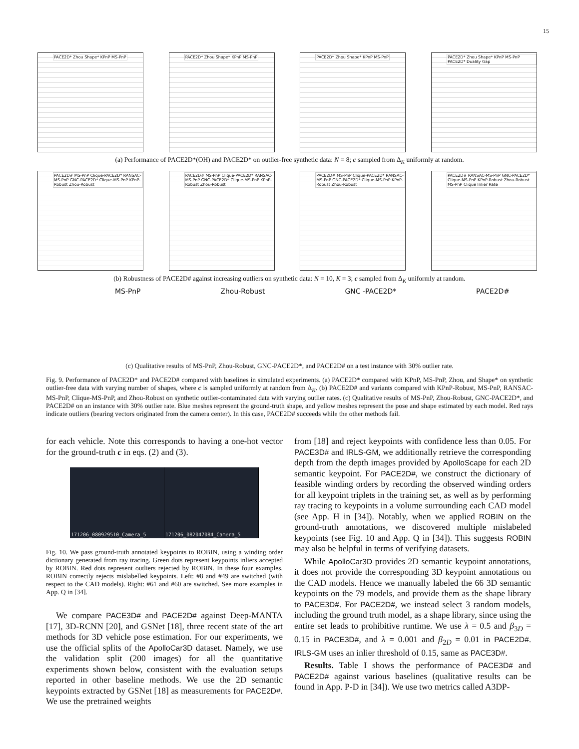15
PACE2D* Zhou Shape* KPnP MS-PnP
PACE2D* Zhou Shape* KPnP MS-PnP
PACE2D* Zhou Shape* KPnP MS-PnP
PACE2D* Zhou Shape* KPnP MS-PnP PACE2D* Duality Gap
(a) Performance of PACE2D*(OH) and PACE2D* on outlier-free synthetic data: N = 8; c sampled from Δ<sub>K</sub> uniformly at random.
PACE2D# MS-PnP Clique-PACE2D* RANSAC-MS-PnP GNC-PACE2D* Clique-MS-PnP KPnP-Robust Zhou-Robust
PACE2D# MS-PnP Clique-PACE2D* RANSAC-MS-PnP GNC-PACE2D* Clique-MS-PnP KPnP-Robust Zhou-Robust
PACE2D# MS-PnP Clique-PACE2D* RANSAC-MS-PnP GNC-PACE2D* Clique-MS-PnP KPnP-Robust Zhou-Robust
PACE2D# RANSAC-MS-PnP GNC-PACE2D* Clique-MS-PnP KPnP-Robust Zhou-Robust MS-PnP Clique Inlier Rate
(b) Robustness of PACE2D# against increasing outliers on synthetic data: N = 10, K = 3; c sampled from Δ<sub>K</sub> uniformly at random.
MS-PnP Zhou-Robust GNC -PACE2D* PACE2D#
(c) Qualitative results of MS-PnP, Zhou-Robust, GNC-PACE2D*, and PACE2D# on a test instance with 30% outlier rate.
Fig. 9. Performance of PACE2D* and PACE2D# compared with baselines in simulated experiments. (a) PACE2D* compared with KPnP, MS-PnP, Zhou, and Shape* on synthetic outlier-free data with varying number of shapes, where c is sampled uniformly at random from Δ<sub>K</sub>. (b) PACE2D# and variants compared with KPnP-Robust, MS-PnP, RANSAC-MS-PnP, Clique-MS-PnP, and Zhou-Robust on synthetic outlier-contaminated data with varying outlier rates. (c) Qualitative results of MS-PnP, Zhou-Robust, GNC-PACE2D*, and PACE2D# on an instance with 30% outlier rate. Blue meshes represent the ground-truth shape, and yellow meshes represent the pose and shape estimated by each model. Red rays indicate outliers (bearing vectors originated from the camera center). In this case, PACE2D# succeeds while the other methods fail.
for each vehicle. Note this corresponds to having a one-hot vector for the ground-truth c in eqs. (2) and (3).
171206_080929510_Camera_5 171206_082047084_Camera_5
Fig. 10. We pass ground-truth annotated keypoints to ROBIN, using a winding order dictionary generated from ray tracing. Green dots represent keypoints inliers accepted by ROBIN. Red dots represent outliers rejected by ROBIN. In these four examples, ROBIN correctly rejects mislabelled keypoints. Left: #8 and #49 are switched (with respect to the CAD models). Right: #61 and #60 are switched. See more examples in App. Q in [34].
We compare PACE3D# and PACE2D# against Deep-MANTA [17], 3D-RCNN [20], and GSNet [18], three recent state of the art methods for 3D vehicle pose estimation. For our experiments, we use the official splits of the ApolloCar3D dataset. Namely, we use the validation split (200 images) for all the quantitative experiments shown below, consistent with the evaluation setups reported in other baseline methods. We use the 2D semantic keypoints extracted by GSNet [18] as measurements for PACE2D#. We use the pretrained weights
from [18] and reject keypoints with confidence less than 0.05. For PACE3D# and IRLS-GM, we additionally retrieve the corresponding depth from the depth images provided by ApolloScape for each 2D semantic keypoint. For PACE2D#, we construct the dictionary of feasible winding orders by recording the observed winding orders for all keypoint triplets in the training set, as well as by performing ray tracing to keypoints in a volume surrounding each CAD model (see App. H in [34]). Notably, when we applied ROBIN on the ground-truth annotations, we discovered multiple mislabeled keypoints (see Fig. 10 and App. Q in [34]). This suggests ROBIN may also be helpful in terms of verifying datasets.
While ApolloCar3D provides 2D semantic keypoint annotations, it does not provide the corresponding 3D keypoint annotations on the CAD models. Hence we manually labeled the 66 3D semantic keypoints on the 79 models, and provide them as the shape library to PACE3D#. For PACE2D#, we instead select 3 random models, including the ground truth model, as a shape library, since using the entire set leads to prohibitive runtime. We use λ = 0.5 and β<sub>3D</sub> = 0.15 in PACE3D#, and λ = 0.001 and β<sub>2D</sub> = 0.01 in PACE2D#. IRLS-GM uses an inlier threshold of 0.15, same as PACE3D#.
Results. Table I shows the performance of PACE3D# and PACE2D# against various baselines (qualitative results can be found in App. P-D in [34]). We use two metrics called A3DP-